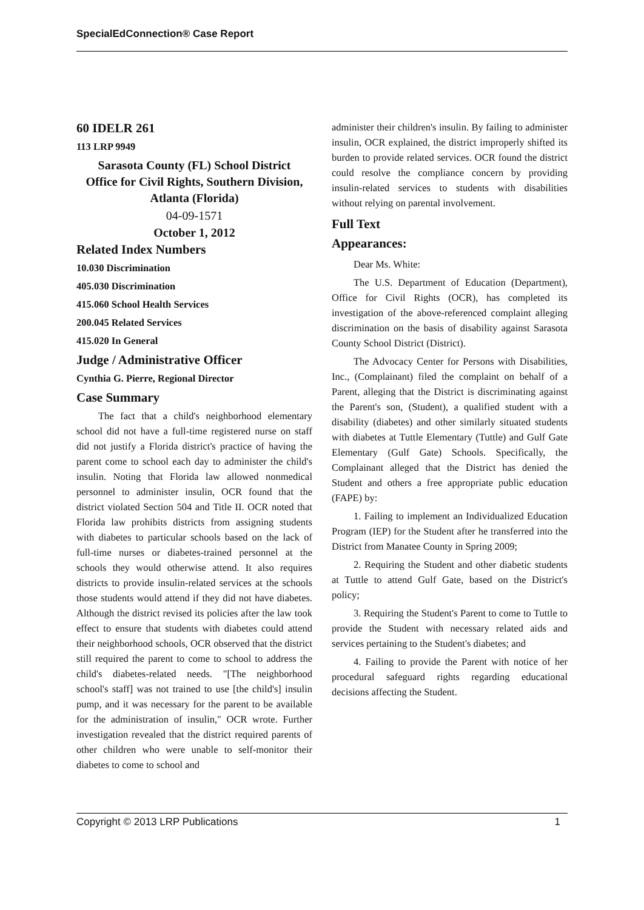SpecialEdConnection® Case Report
60 IDELR 261
113 LRP 9949
Sarasota County (FL) School District
Office for Civil Rights, Southern Division, Atlanta (Florida)
04-09-1571
October 1, 2012
Related Index Numbers
10.030 Discrimination
405.030 Discrimination
415.060 School Health Services
200.045 Related Services
415.020 In General
Judge / Administrative Officer
Cynthia G. Pierre, Regional Director
Case Summary
The fact that a child's neighborhood elementary school did not have a full-time registered nurse on staff did not justify a Florida district's practice of having the parent come to school each day to administer the child's insulin. Noting that Florida law allowed nonmedical personnel to administer insulin, OCR found that the district violated Section 504 and Title II. OCR noted that Florida law prohibits districts from assigning students with diabetes to particular schools based on the lack of full-time nurses or diabetes-trained personnel at the schools they would otherwise attend. It also requires districts to provide insulin-related services at the schools those students would attend if they did not have diabetes. Although the district revised its policies after the law took effect to ensure that students with diabetes could attend their neighborhood schools, OCR observed that the district still required the parent to come to school to address the child's diabetes-related needs. "[The neighborhood school's staff] was not trained to use [the child's] insulin pump, and it was necessary for the parent to be available for the administration of insulin," OCR wrote. Further investigation revealed that the district required parents of other children who were unable to self-monitor their diabetes to come to school and
administer their children's insulin. By failing to administer insulin, OCR explained, the district improperly shifted its burden to provide related services. OCR found the district could resolve the compliance concern by providing insulin-related services to students with disabilities without relying on parental involvement.
Full Text
Appearances:
Dear Ms. White:
The U.S. Department of Education (Department), Office for Civil Rights (OCR), has completed its investigation of the above-referenced complaint alleging discrimination on the basis of disability against Sarasota County School District (District).
The Advocacy Center for Persons with Disabilities, Inc., (Complainant) filed the complaint on behalf of a Parent, alleging that the District is discriminating against the Parent's son, (Student), a qualified student with a disability (diabetes) and other similarly situated students with diabetes at Tuttle Elementary (Tuttle) and Gulf Gate Elementary (Gulf Gate) Schools. Specifically, the Complainant alleged that the District has denied the Student and others a free appropriate public education (FAPE) by:
1. Failing to implement an Individualized Education Program (IEP) for the Student after he transferred into the District from Manatee County in Spring 2009;
2. Requiring the Student and other diabetic students at Tuttle to attend Gulf Gate, based on the District's policy;
3. Requiring the Student's Parent to come to Tuttle to provide the Student with necessary related aids and services pertaining to the Student's diabetes; and
4. Failing to provide the Parent with notice of her procedural safeguard rights regarding educational decisions affecting the Student.
Copyright © 2013 LRP Publications 1